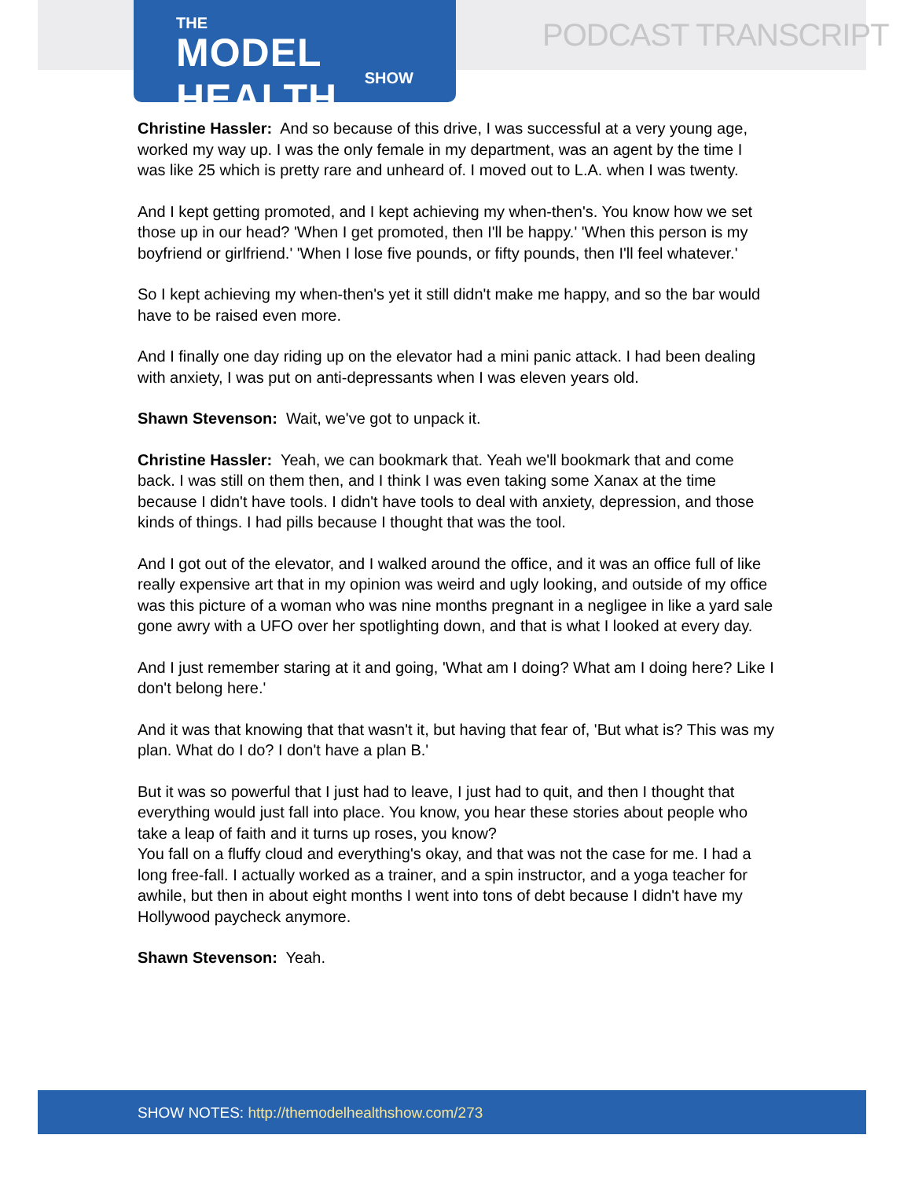THE
MODEL HEALTH
SHOW
PODCAST TRANSCRIPT
Christine Hassler: And so because of this drive, I was successful at a very young age, worked my way up. I was the only female in my department, was an agent by the time I was like 25 which is pretty rare and unheard of. I moved out to L.A. when I was twenty.
And I kept getting promoted, and I kept achieving my when-then's. You know how we set those up in our head? 'When I get promoted, then I'll be happy.' 'When this person is my boyfriend or girlfriend.' 'When I lose five pounds, or fifty pounds, then I'll feel whatever.'
So I kept achieving my when-then's yet it still didn't make me happy, and so the bar would have to be raised even more.
And I finally one day riding up on the elevator had a mini panic attack. I had been dealing with anxiety, I was put on anti-depressants when I was eleven years old.
Shawn Stevenson: Wait, we've got to unpack it.
Christine Hassler: Yeah, we can bookmark that. Yeah we'll bookmark that and come back. I was still on them then, and I think I was even taking some Xanax at the time because I didn't have tools. I didn't have tools to deal with anxiety, depression, and those kinds of things. I had pills because I thought that was the tool.
And I got out of the elevator, and I walked around the office, and it was an office full of like really expensive art that in my opinion was weird and ugly looking, and outside of my office was this picture of a woman who was nine months pregnant in a negligee in like a yard sale gone awry with a UFO over her spotlighting down, and that is what I looked at every day.
And I just remember staring at it and going, 'What am I doing? What am I doing here? Like I don't belong here.'
And it was that knowing that that wasn't it, but having that fear of, 'But what is? This was my plan. What do I do? I don't have a plan B.'
But it was so powerful that I just had to leave, I just had to quit, and then I thought that everything would just fall into place. You know, you hear these stories about people who take a leap of faith and it turns up roses, you know?
You fall on a fluffy cloud and everything's okay, and that was not the case for me. I had a long free-fall. I actually worked as a trainer, and a spin instructor, and a yoga teacher for awhile, but then in about eight months I went into tons of debt because I didn't have my Hollywood paycheck anymore.
Shawn Stevenson: Yeah.
SHOW NOTES: http://themodelhealthshow.com/273